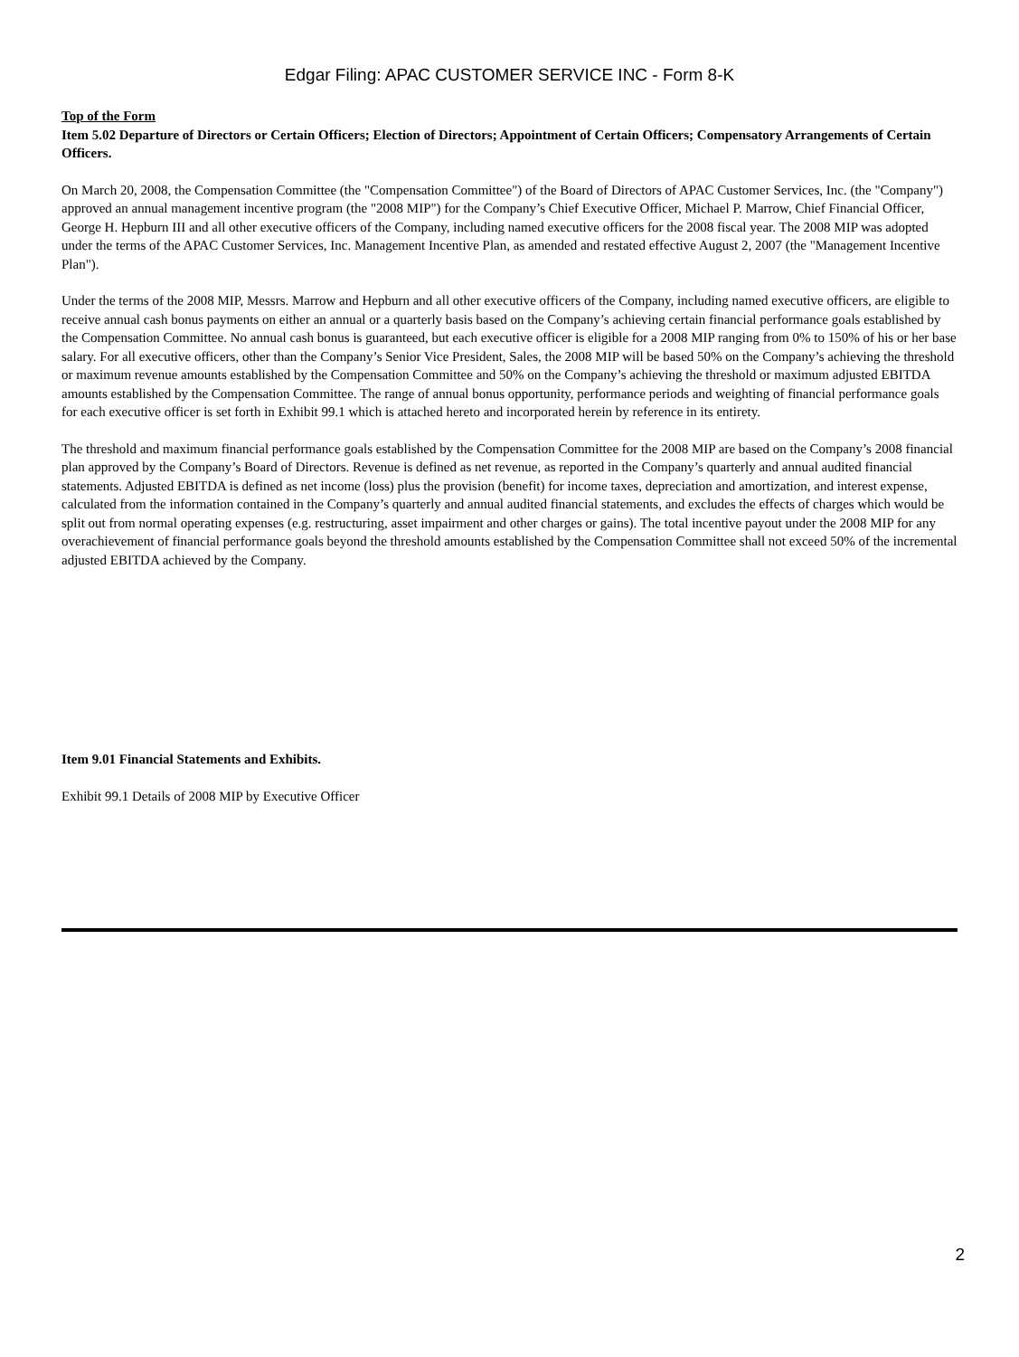Edgar Filing: APAC CUSTOMER SERVICE INC - Form 8-K
Top of the Form
Item 5.02 Departure of Directors or Certain Officers; Election of Directors; Appointment of Certain Officers; Compensatory Arrangements of Certain Officers.
On March 20, 2008, the Compensation Committee (the "Compensation Committee") of the Board of Directors of APAC Customer Services, Inc. (the "Company") approved an annual management incentive program (the "2008 MIP") for the Company’s Chief Executive Officer, Michael P. Marrow, Chief Financial Officer, George H. Hepburn III and all other executive officers of the Company, including named executive officers for the 2008 fiscal year. The 2008 MIP was adopted under the terms of the APAC Customer Services, Inc. Management Incentive Plan, as amended and restated effective August 2, 2007 (the "Management Incentive Plan").
Under the terms of the 2008 MIP, Messrs. Marrow and Hepburn and all other executive officers of the Company, including named executive officers, are eligible to receive annual cash bonus payments on either an annual or a quarterly basis based on the Company’s achieving certain financial performance goals established by the Compensation Committee. No annual cash bonus is guaranteed, but each executive officer is eligible for a 2008 MIP ranging from 0% to 150% of his or her base salary. For all executive officers, other than the Company’s Senior Vice President, Sales, the 2008 MIP will be based 50% on the Company’s achieving the threshold or maximum revenue amounts established by the Compensation Committee and 50% on the Company’s achieving the threshold or maximum adjusted EBITDA amounts established by the Compensation Committee. The range of annual bonus opportunity, performance periods and weighting of financial performance goals for each executive officer is set forth in Exhibit 99.1 which is attached hereto and incorporated herein by reference in its entirety.
The threshold and maximum financial performance goals established by the Compensation Committee for the 2008 MIP are based on the Company’s 2008 financial plan approved by the Company’s Board of Directors. Revenue is defined as net revenue, as reported in the Company’s quarterly and annual audited financial statements. Adjusted EBITDA is defined as net income (loss) plus the provision (benefit) for income taxes, depreciation and amortization, and interest expense, calculated from the information contained in the Company’s quarterly and annual audited financial statements, and excludes the effects of charges which would be split out from normal operating expenses (e.g. restructuring, asset impairment and other charges or gains). The total incentive payout under the 2008 MIP for any overachievement of financial performance goals beyond the threshold amounts established by the Compensation Committee shall not exceed 50% of the incremental adjusted EBITDA achieved by the Company.
Item 9.01 Financial Statements and Exhibits.
Exhibit 99.1 Details of 2008 MIP by Executive Officer
2